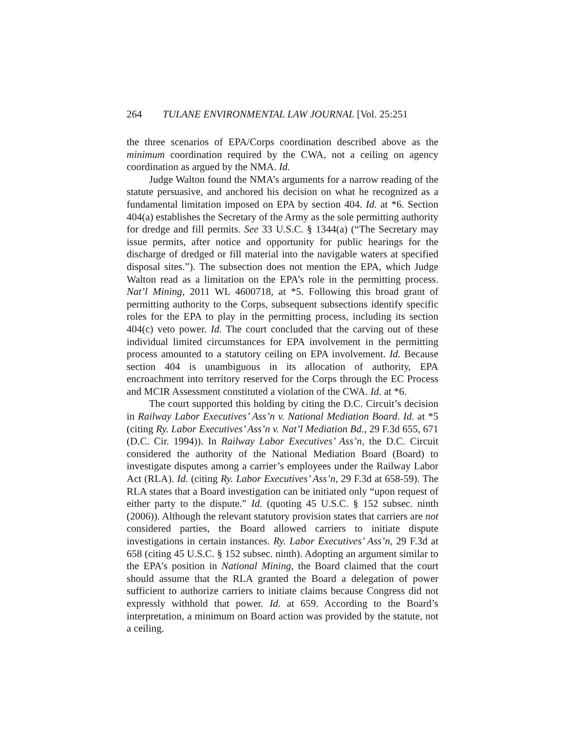264 TULANE ENVIRONMENTAL LAW JOURNAL [Vol. 25:251
the three scenarios of EPA/Corps coordination described above as the minimum coordination required by the CWA, not a ceiling on agency coordination as argued by the NMA. Id.
Judge Walton found the NMA’s arguments for a narrow reading of the statute persuasive, and anchored his decision on what he recognized as a fundamental limitation imposed on EPA by section 404. Id. at *6. Section 404(a) establishes the Secretary of the Army as the sole permitting authority for dredge and fill permits. See 33 U.S.C. § 1344(a) (“The Secretary may issue permits, after notice and opportunity for public hearings for the discharge of dredged or fill material into the navigable waters at specified disposal sites.”). The subsection does not mention the EPA, which Judge Walton read as a limitation on the EPA’s role in the permitting process. Nat’l Mining, 2011 WL 4600718, at *5. Following this broad grant of permitting authority to the Corps, subsequent subsections identify specific roles for the EPA to play in the permitting process, including its section 404(c) veto power. Id. The court concluded that the carving out of these individual limited circumstances for EPA involvement in the permitting process amounted to a statutory ceiling on EPA involvement. Id. Because section 404 is unambiguous in its allocation of authority, EPA encroachment into territory reserved for the Corps through the EC Process and MCIR Assessment constituted a violation of the CWA. Id. at *6.
The court supported this holding by citing the D.C. Circuit’s decision in Railway Labor Executives’ Ass’n v. National Mediation Board. Id. at *5 (citing Ry. Labor Executives’ Ass’n v. Nat’l Mediation Bd., 29 F.3d 655, 671 (D.C. Cir. 1994)). In Railway Labor Executives’ Ass’n, the D.C. Circuit considered the authority of the National Mediation Board (Board) to investigate disputes among a carrier’s employees under the Railway Labor Act (RLA). Id. (citing Ry. Labor Executives’ Ass’n, 29 F.3d at 658-59). The RLA states that a Board investigation can be initiated only “upon request of either party to the dispute.” Id. (quoting 45 U.S.C. § 152 subsec. ninth (2006)). Although the relevant statutory provision states that carriers are not considered parties, the Board allowed carriers to initiate dispute investigations in certain instances. Ry. Labor Executives’ Ass’n, 29 F.3d at 658 (citing 45 U.S.C. § 152 subsec. ninth). Adopting an argument similar to the EPA’s position in National Mining, the Board claimed that the court should assume that the RLA granted the Board a delegation of power sufficient to authorize carriers to initiate claims because Congress did not expressly withhold that power. Id. at 659. According to the Board’s interpretation, a minimum on Board action was provided by the statute, not a ceiling.